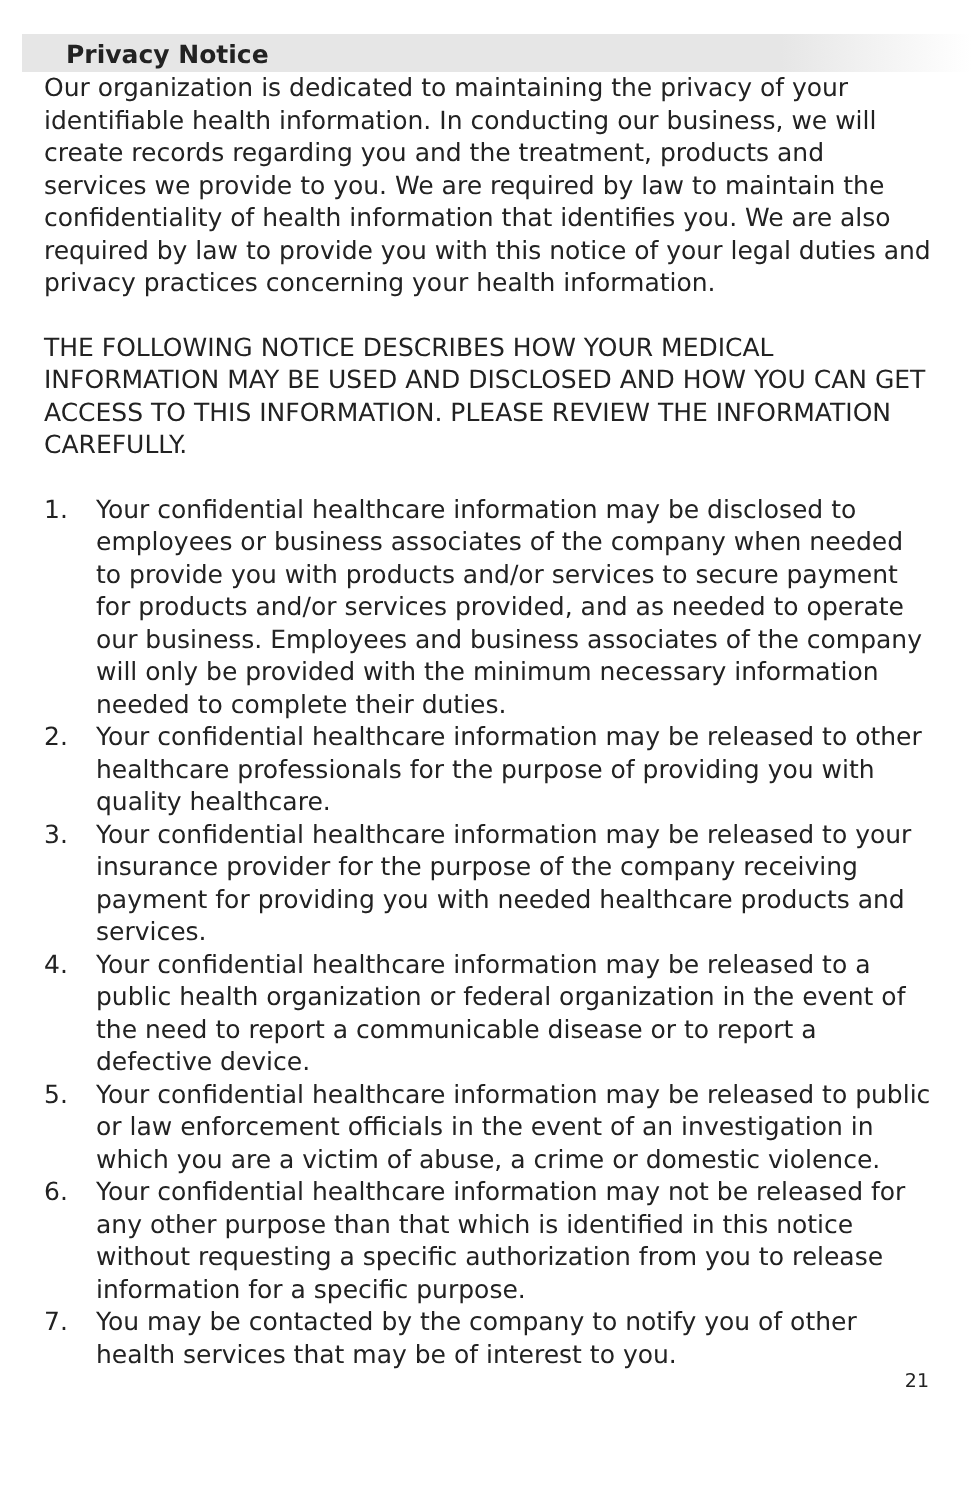Privacy Notice
Our organization is dedicated to maintaining the privacy of your identifiable health information. In conducting our business, we will create records regarding you and the treatment, products and services we provide to you. We are required by law to maintain the confidentiality of health information that identifies you. We are also required by law to provide you with this notice of your legal duties and privacy practices concerning your health information.
THE FOLLOWING NOTICE DESCRIBES HOW YOUR MEDICAL INFORMATION MAY BE USED AND DISCLOSED AND HOW YOU CAN GET ACCESS TO THIS INFORMATION. PLEASE REVIEW THE INFORMATION CAREFULLY.
1. Your confidential healthcare information may be disclosed to employees or business associates of the company when needed to provide you with products and/or services to secure payment for products and/or services provided, and as needed to operate our business. Employees and business associates of the company will only be provided with the minimum necessary information needed to complete their duties.
2. Your confidential healthcare information may be released to other healthcare professionals for the purpose of providing you with quality healthcare.
3. Your confidential healthcare information may be released to your insurance provider for the purpose of the company receiving payment for providing you with needed healthcare products and services.
4. Your confidential healthcare information may be released to a public health organization or federal organization in the event of the need to report a communicable disease or to report a defective device.
5. Your confidential healthcare information may be released to public or law enforcement officials in the event of an investigation in which you are a victim of abuse, a crime or domestic violence.
6. Your confidential healthcare information may not be released for any other purpose than that which is identified in this notice without requesting a specific authorization from you to release information for a specific purpose.
7. You may be contacted by the company to notify you of other health services that may be of interest to you.
21